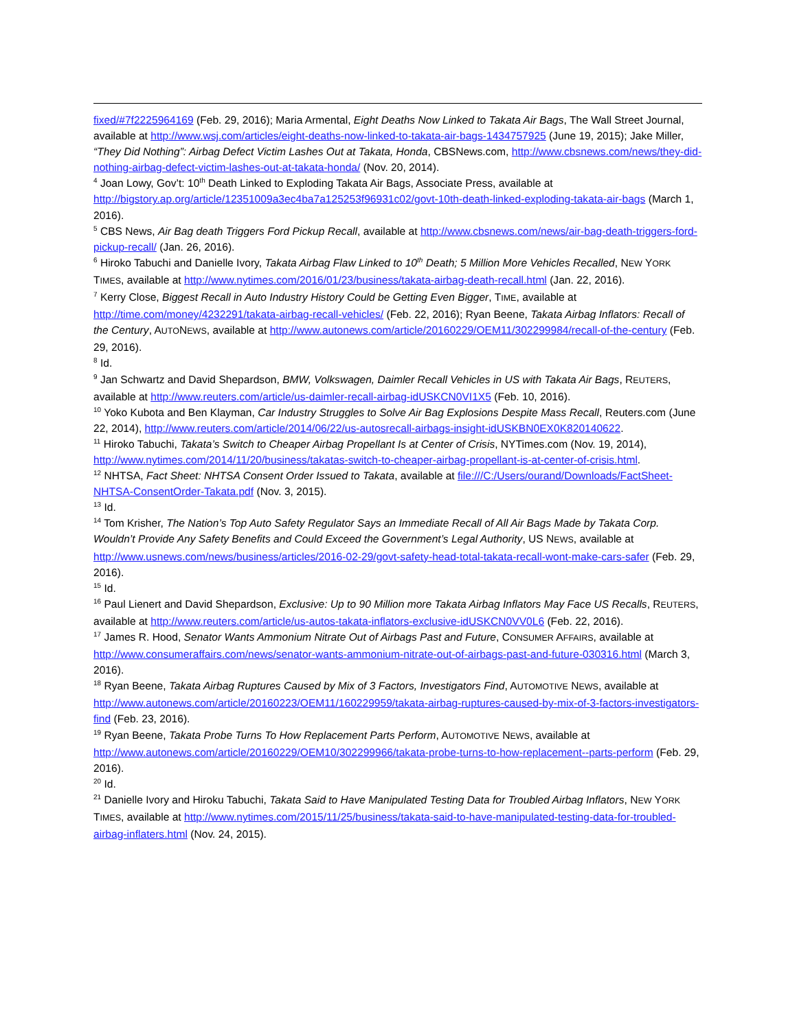fixed/#7f2225964169 (Feb. 29, 2016); Maria Armental, Eight Deaths Now Linked to Takata Air Bags, The Wall Street Journal, available at http://www.wsj.com/articles/eight-deaths-now-linked-to-takata-air-bags-1434757925 (June 19, 2015); Jake Miller, “They Did Nothing”: Airbag Defect Victim Lashes Out at Takata, Honda, CBSNews.com, http://www.cbsnews.com/news/they-did-nothing-airbag-defect-victim-lashes-out-at-takata-honda/ (Nov. 20, 2014).
<sup>4</sup> Joan Lowy, Gov’t: 10<sup>th</sup> Death Linked to Exploding Takata Air Bags, Associate Press, available at http://bigstory.ap.org/article/12351009a3ec4ba7a125253f96931c02/govt-10th-death-linked-exploding-takata-air-bags (March 1, 2016).
<sup>5</sup> CBS News, Air Bag death Triggers Ford Pickup Recall, available at http://www.cbsnews.com/news/air-bag-death-triggers-ford-pickup-recall/ (Jan. 26, 2016).
<sup>6</sup> Hiroko Tabuchi and Danielle Ivory, Takata Airbag Flaw Linked to 10<sup>th</sup> Death; 5 Million More Vehicles Recalled, NEW YORK TIMES, available at http://www.nytimes.com/2016/01/23/business/takata-airbag-death-recall.html (Jan. 22, 2016).
<sup>7</sup> Kerry Close, Biggest Recall in Auto Industry History Could be Getting Even Bigger, TIME, available at http://time.com/money/4232291/takata-airbag-recall-vehicles/ (Feb. 22, 2016); Ryan Beene, Takata Airbag Inflators: Recall of the Century, AUTONEWS, available at http://www.autonews.com/article/20160229/OEM11/302299984/recall-of-the-century (Feb. 29, 2016).
<sup>8</sup> Id.
<sup>9</sup> Jan Schwartz and David Shepardson, BMW, Volkswagen, Daimler Recall Vehicles in US with Takata Air Bags, REUTERS, available at http://www.reuters.com/article/us-daimler-recall-airbag-idUSKCN0VI1X5 (Feb. 10, 2016).
<sup>10</sup> Yoko Kubota and Ben Klayman, Car Industry Struggles to Solve Air Bag Explosions Despite Mass Recall, Reuters.com (June 22, 2014), http://www.reuters.com/article/2014/06/22/us-autosrecall-airbags-insight-idUSKBN0EX0K820140622.
<sup>11</sup> Hiroko Tabuchi, Takata’s Switch to Cheaper Airbag Propellant Is at Center of Crisis, NYTimes.com (Nov. 19, 2014), http://www.nytimes.com/2014/11/20/business/takatas-switch-to-cheaper-airbag-propellant-is-at-center-of-crisis.html.
<sup>12</sup> NHTSA, Fact Sheet: NHTSA Consent Order Issued to Takata, available at file:///C:/Users/ourand/Downloads/FactSheet-NHTSA-ConsentOrder-Takata.pdf (Nov. 3, 2015).
<sup>13</sup> Id.
<sup>14</sup> Tom Krisher, The Nation’s Top Auto Safety Regulator Says an Immediate Recall of All Air Bags Made by Takata Corp. Wouldn’t Provide Any Safety Benefits and Could Exceed the Government’s Legal Authority, US NEWS, available at http://www.usnews.com/news/business/articles/2016-02-29/govt-safety-head-total-takata-recall-wont-make-cars-safer (Feb. 29, 2016).
<sup>15</sup> Id.
<sup>16</sup> Paul Lienert and David Shepardson, Exclusive: Up to 90 Million more Takata Airbag Inflators May Face US Recalls, REUTERS, available at http://www.reuters.com/article/us-autos-takata-inflators-exclusive-idUSKCN0VV0L6 (Feb. 22, 2016).
<sup>17</sup> James R. Hood, Senator Wants Ammonium Nitrate Out of Airbags Past and Future, CONSUMER AFFAIRS, available at http://www.consumeraffairs.com/news/senator-wants-ammonium-nitrate-out-of-airbags-past-and-future-030316.html (March 3, 2016).
<sup>18</sup> Ryan Beene, Takata Airbag Ruptures Caused by Mix of 3 Factors, Investigators Find, AUTOMOTIVE NEWS, available at http://www.autonews.com/article/20160223/OEM11/160229959/takata-airbag-ruptures-caused-by-mix-of-3-factors-investigators-find (Feb. 23, 2016).
<sup>19</sup> Ryan Beene, Takata Probe Turns To How Replacement Parts Perform, AUTOMOTIVE NEWS, available at http://www.autonews.com/article/20160229/OEM10/302299966/takata-probe-turns-to-how-replacement--parts-perform (Feb. 29, 2016).
<sup>20</sup> Id.
<sup>21</sup> Danielle Ivory and Hiroku Tabuchi, Takata Said to Have Manipulated Testing Data for Troubled Airbag Inflators, NEW YORK TIMES, available at http://www.nytimes.com/2015/11/25/business/takata-said-to-have-manipulated-testing-data-for-troubled-airbag-inflaters.html (Nov. 24, 2015).